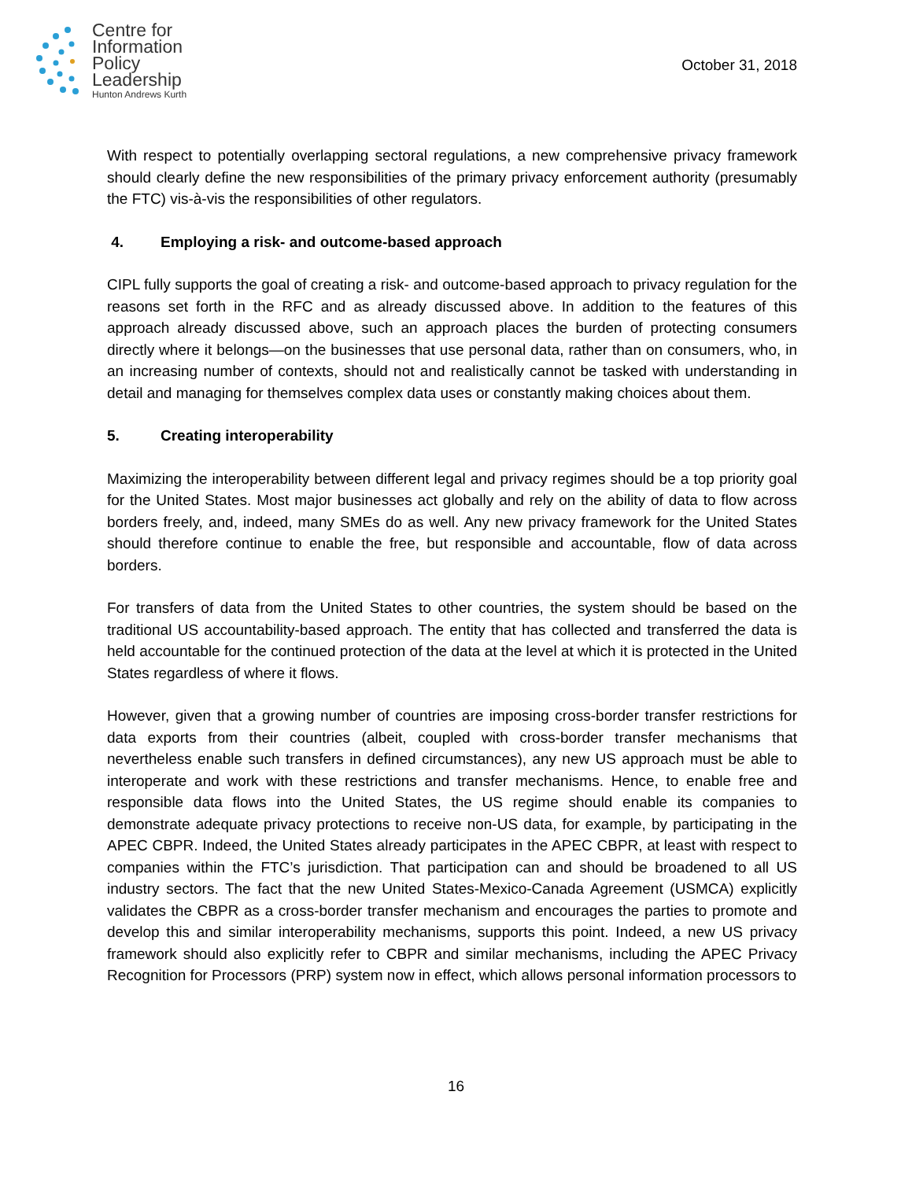Centre for
Information
Policy
Leadership
Hunton Andrews Kurth
October 31, 2018
With respect to potentially overlapping sectoral regulations, a new comprehensive privacy framework should clearly define the new responsibilities of the primary privacy enforcement authority (presumably the FTC) vis-à-vis the responsibilities of other regulators.
4. Employing a risk- and outcome-based approach
CIPL fully supports the goal of creating a risk- and outcome-based approach to privacy regulation for the reasons set forth in the RFC and as already discussed above. In addition to the features of this approach already discussed above, such an approach places the burden of protecting consumers directly where it belongs—on the businesses that use personal data, rather than on consumers, who, in an increasing number of contexts, should not and realistically cannot be tasked with understanding in detail and managing for themselves complex data uses or constantly making choices about them.
5. Creating interoperability
Maximizing the interoperability between different legal and privacy regimes should be a top priority goal for the United States. Most major businesses act globally and rely on the ability of data to flow across borders freely, and, indeed, many SMEs do as well. Any new privacy framework for the United States should therefore continue to enable the free, but responsible and accountable, flow of data across borders.
For transfers of data from the United States to other countries, the system should be based on the traditional US accountability-based approach. The entity that has collected and transferred the data is held accountable for the continued protection of the data at the level at which it is protected in the United States regardless of where it flows.
However, given that a growing number of countries are imposing cross-border transfer restrictions for data exports from their countries (albeit, coupled with cross-border transfer mechanisms that nevertheless enable such transfers in defined circumstances), any new US approach must be able to interoperate and work with these restrictions and transfer mechanisms. Hence, to enable free and responsible data flows into the United States, the US regime should enable its companies to demonstrate adequate privacy protections to receive non-US data, for example, by participating in the APEC CBPR. Indeed, the United States already participates in the APEC CBPR, at least with respect to companies within the FTC’s jurisdiction. That participation can and should be broadened to all US industry sectors. The fact that the new United States-Mexico-Canada Agreement (USMCA) explicitly validates the CBPR as a cross-border transfer mechanism and encourages the parties to promote and develop this and similar interoperability mechanisms, supports this point. Indeed, a new US privacy framework should also explicitly refer to CBPR and similar mechanisms, including the APEC Privacy Recognition for Processors (PRP) system now in effect, which allows personal information processors to
16